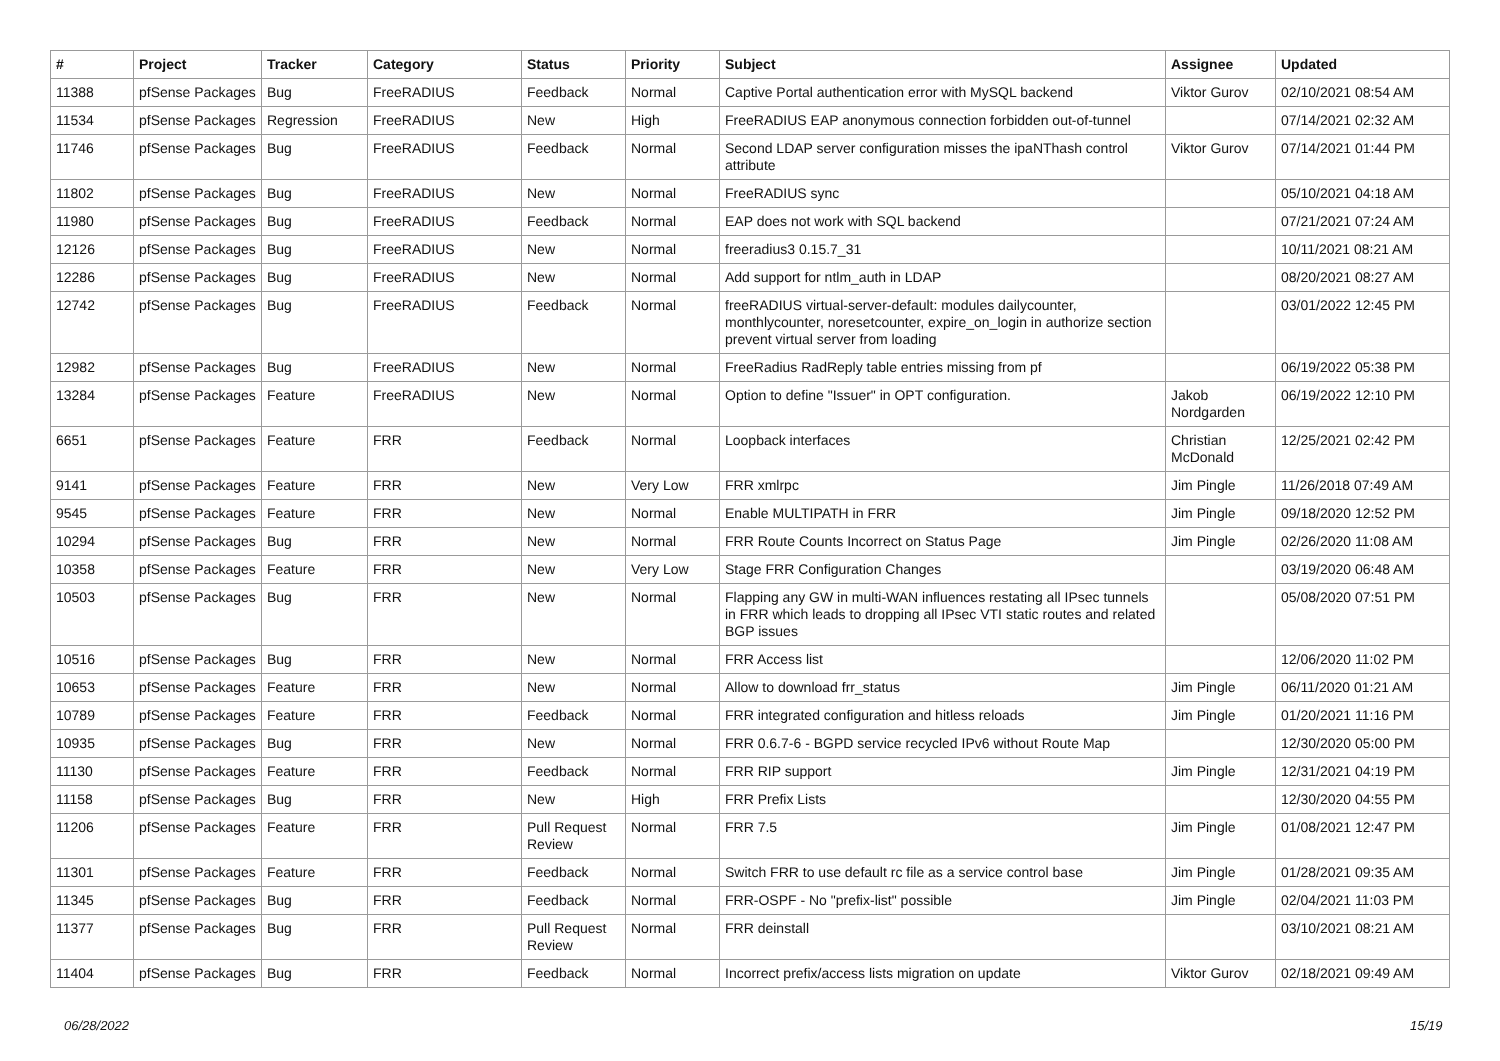| # | Project | Tracker | Category | Status | Priority | Subject | Assignee | Updated |
| --- | --- | --- | --- | --- | --- | --- | --- | --- |
| 11388 | pfSense Packages | Bug | FreeRADIUS | Feedback | Normal | Captive Portal authentication error with MySQL backend | Viktor Gurov | 02/10/2021 08:54 AM |
| 11534 | pfSense Packages | Regression | FreeRADIUS | New | High | FreeRADIUS EAP anonymous connection forbidden out-of-tunnel | | 07/14/2021 02:32 AM |
| 11746 | pfSense Packages | Bug | FreeRADIUS | Feedback | Normal | Second LDAP server configuration misses the ipaNThash control attribute | Viktor Gurov | 07/14/2021 01:44 PM |
| 11802 | pfSense Packages | Bug | FreeRADIUS | New | Normal | FreeRADIUS sync | | 05/10/2021 04:18 AM |
| 11980 | pfSense Packages | Bug | FreeRADIUS | Feedback | Normal | EAP does not work with SQL backend | | 07/21/2021 07:24 AM |
| 12126 | pfSense Packages | Bug | FreeRADIUS | New | Normal | freeradius3 0.15.7_31 | | 10/11/2021 08:21 AM |
| 12286 | pfSense Packages | Bug | FreeRADIUS | New | Normal | Add support for ntlm_auth in LDAP | | 08/20/2021 08:27 AM |
| 12742 | pfSense Packages | Bug | FreeRADIUS | Feedback | Normal | freeRADIUS virtual-server-default: modules dailycounter, monthlycounter, noresetcounter, expire_on_login in authorize section prevent virtual server from loading | | 03/01/2022 12:45 PM |
| 12982 | pfSense Packages | Bug | FreeRADIUS | New | Normal | FreeRadius RadReply table entries missing from pf | | 06/19/2022 05:38 PM |
| 13284 | pfSense Packages | Feature | FreeRADIUS | New | Normal | Option to define "Issuer" in OPT configuration. | Jakob Nordgarden | 06/19/2022 12:10 PM |
| 6651 | pfSense Packages | Feature | FRR | Feedback | Normal | Loopback interfaces | Christian McDonald | 12/25/2021 02:42 PM |
| 9141 | pfSense Packages | Feature | FRR | New | Very Low | FRR xmlrpc | Jim Pingle | 11/26/2018 07:49 AM |
| 9545 | pfSense Packages | Feature | FRR | New | Normal | Enable MULTIPATH in FRR | Jim Pingle | 09/18/2020 12:52 PM |
| 10294 | pfSense Packages | Bug | FRR | New | Normal | FRR Route Counts Incorrect on Status Page | Jim Pingle | 02/26/2020 11:08 AM |
| 10358 | pfSense Packages | Feature | FRR | New | Very Low | Stage FRR Configuration Changes | | 03/19/2020 06:48 AM |
| 10503 | pfSense Packages | Bug | FRR | New | Normal | Flapping any GW in multi-WAN influences restating all IPsec tunnels in FRR which leads to dropping all IPsec VTI static routes and related BGP issues | | 05/08/2020 07:51 PM |
| 10516 | pfSense Packages | Bug | FRR | New | Normal | FRR Access list | | 12/06/2020 11:02 PM |
| 10653 | pfSense Packages | Feature | FRR | New | Normal | Allow to download frr_status | Jim Pingle | 06/11/2020 01:21 AM |
| 10789 | pfSense Packages | Feature | FRR | Feedback | Normal | FRR integrated configuration and hitless reloads | Jim Pingle | 01/20/2021 11:16 PM |
| 10935 | pfSense Packages | Bug | FRR | New | Normal | FRR 0.6.7-6 - BGPD service recycled IPv6 without Route Map | | 12/30/2020 05:00 PM |
| 11130 | pfSense Packages | Feature | FRR | Feedback | Normal | FRR RIP support | Jim Pingle | 12/31/2021 04:19 PM |
| 11158 | pfSense Packages | Bug | FRR | New | High | FRR Prefix Lists | | 12/30/2020 04:55 PM |
| 11206 | pfSense Packages | Feature | FRR | Pull Request Review | Normal | FRR 7.5 | Jim Pingle | 01/08/2021 12:47 PM |
| 11301 | pfSense Packages | Feature | FRR | Feedback | Normal | Switch FRR to use default rc file as a service control base | Jim Pingle | 01/28/2021 09:35 AM |
| 11345 | pfSense Packages | Bug | FRR | Feedback | Normal | FRR-OSPF - No "prefix-list" possible | Jim Pingle | 02/04/2021 11:03 PM |
| 11377 | pfSense Packages | Bug | FRR | Pull Request Review | Normal | FRR deinstall | | 03/10/2021 08:21 AM |
| 11404 | pfSense Packages | Bug | FRR | Feedback | Normal | Incorrect prefix/access lists migration on update | Viktor Gurov | 02/18/2021 09:49 AM |
06/28/2022 15/19